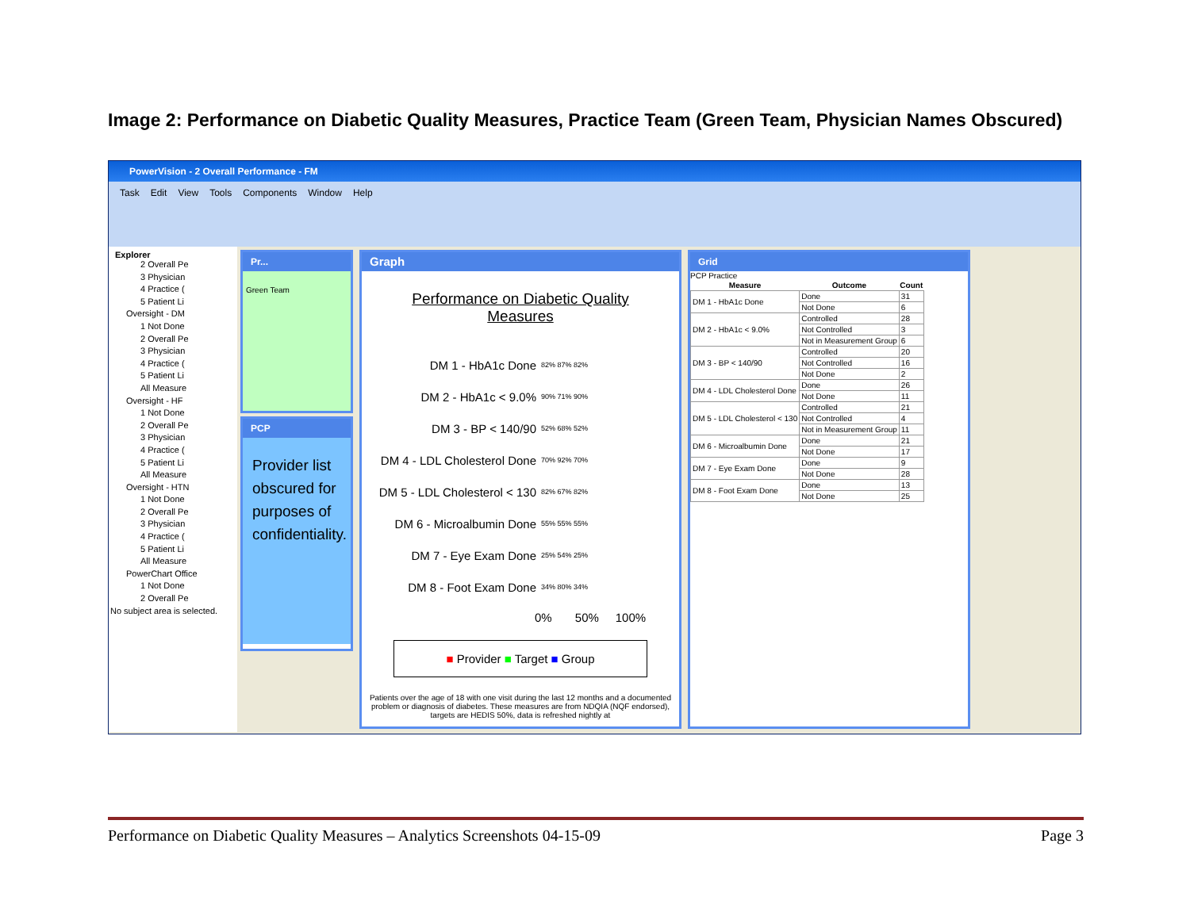Image 2: Performance on Diabetic Quality Measures, Practice Team (Green Team, Physician Names Obscured)
PowerVision - 2 Overall Performance - FM
Task Edit View Tools Components Window Help
Explorer
2 Overall Pe
3 Physician
4 Practice (
5 Patient Li
Oversight - DM
1 Not Done
2 Overall Pe
3 Physician
4 Practice (
5 Patient Li
All Measure
Oversight - HF
1 Not Done
2 Overall Pe
3 Physician
4 Practice (
5 Patient Li
All Measure
Oversight - HTN
1 Not Done
2 Overall Pe
3 Physician
4 Practice (
5 Patient Li
All Measure
PowerChart Office
1 Not Done
2 Overall Pe
No subject area is selected.
Pr...
Green Team
PCP
Provider list obscured for purposes of confidentiality.
Graph
Performance on Diabetic Quality
Measures
DM 1 - HbA1c Done 82% 87% 82%
DM 2 - HbA1c < 9.0% 90% 71% 90%
DM 3 - BP < 140/90 52% 68% 52%
DM 4 - LDL Cholesterol Done 70% 92% 70%
DM 5 - LDL Cholesterol < 130 82% 67% 82%
DM 6 - Microalbumin Done 55% 55% 55%
DM 7 - Eye Exam Done 25% 54% 25%
DM 8 - Foot Exam Done 34% 80% 34%
0% 50% 100%
■ Provider ■ Target ■ Group
Patients over the age of 18 with one visit during the last 12 months and a documented problem or diagnosis of diabetes. These measures are from NDQIA (NQF endorsed), targets are HEDIS 50%, data is refreshed nightly at
Grid
PCP Practice
| Measure | Outcome | Count |
| --- | --- | --- |
| DM 1 - HbA1c Done | Done | 31 |
| | Not Done | 6 |
| DM 2 - HbA1c < 9.0% | Controlled | 28 |
| | Not Controlled | 3 |
| | Not in Measurement Group | 6 |
| DM 3 - BP < 140/90 | Controlled | 20 |
| | Not Controlled | 16 |
| | Not Done | 2 |
| DM 4 - LDL Cholesterol Done | Done | 26 |
| | Not Done | 11 |
| DM 5 - LDL Cholesterol < 130 | Controlled | 21 |
| | Not Controlled | 4 |
| | Not in Measurement Group | 11 |
| DM 6 - Microalbumin Done | Done | 21 |
| | Not Done | 17 |
| DM 7 - Eye Exam Done | Done | 9 |
| | Not Done | 28 |
| DM 8 - Foot Exam Done | Done | 13 |
| | Not Done | 25 |
Performance on Diabetic Quality Measures – Analytics Screenshots 04-15-09 Page 3